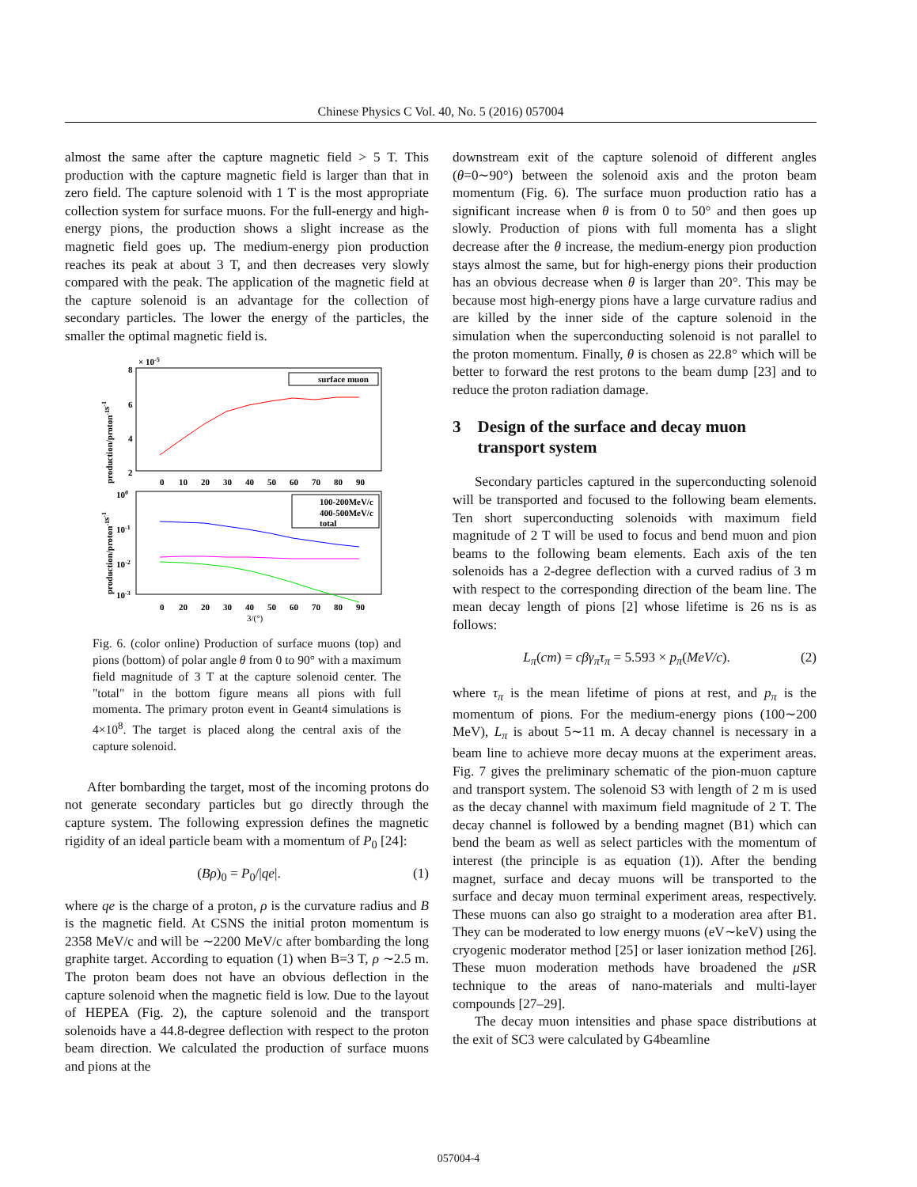Chinese Physics C Vol. 40, No. 5 (2016) 057004
almost the same after the capture magnetic field > 5 T. This production with the capture magnetic field is larger than that in zero field. The capture solenoid with 1 T is the most appropriate collection system for surface muons. For the full-energy and high-energy pions, the production shows a slight increase as the magnetic field goes up. The medium-energy pion production reaches its peak at about 3 T, and then decreases very slowly compared with the peak. The application of the magnetic field at the capture solenoid is an advantage for the collection of secondary particles. The lower the energy of the particles, the smaller the optimal magnetic field is.
× 10-5
8
6
4
2
production/proton-1s-1
surface muon
0
10
20
30
40
50
60
70
80
90
100
10-1
10-2
10-3
production/proton-1s-1
100-200MeV/c
400-500MeV/c
total
0
20
20
30
40
50
60
70
80
90
3/(°)
Fig. 6. (color online) Production of surface muons (top) and pions (bottom) of polar angle θ from 0 to 90° with a maximum field magnitude of 3 T at the capture solenoid center. The "total" in the bottom figure means all pions with full momenta. The primary proton event in Geant4 simulations is 4×10<sup>8</sup>. The target is placed along the central axis of the capture solenoid.
After bombarding the target, most of the incoming protons do not generate secondary particles but go directly through the capture system. The following expression defines the magnetic rigidity of an ideal particle beam with a momentum of P<sub>0</sub> [24]:
(Bρ)<sub>0</sub> = P<sub>0</sub>/|qe|. (1)
where qe is the charge of a proton, ρ is the curvature radius and B is the magnetic field. At CSNS the initial proton momentum is 2358 MeV/c and will be ∼2200 MeV/c after bombarding the long graphite target. According to equation (1) when B=3 T, ρ ∼2.5 m. The proton beam does not have an obvious deflection in the capture solenoid when the magnetic field is low. Due to the layout of HEPEA (Fig. 2), the capture solenoid and the transport solenoids have a 44.8-degree deflection with respect to the proton beam direction. We calculated the production of surface muons and pions at the
downstream exit of the capture solenoid of different angles (θ=0∼90°) between the solenoid axis and the proton beam momentum (Fig. 6). The surface muon production ratio has a significant increase when θ is from 0 to 50° and then goes up slowly. Production of pions with full momenta has a slight decrease after the θ increase, the medium-energy pion production stays almost the same, but for high-energy pions their production has an obvious decrease when θ is larger than 20°. This may be because most high-energy pions have a large curvature radius and are killed by the inner side of the capture solenoid in the simulation when the superconducting solenoid is not parallel to the proton momentum. Finally, θ is chosen as 22.8° which will be better to forward the rest protons to the beam dump [23] and to reduce the proton radiation damage.
3 Design of the surface and decay muon
transport system
Secondary particles captured in the superconducting solenoid will be transported and focused to the following beam elements. Ten short superconducting solenoids with maximum field magnitude of 2 T will be used to focus and bend muon and pion beams to the following beam elements. Each axis of the ten solenoids has a 2-degree deflection with a curved radius of 3 m with respect to the corresponding direction of the beam line. The mean decay length of pions [2] whose lifetime is 26 ns is as follows:
L<sub>π</sub>(cm) = cβγ<sub>π</sub>τ<sub>π</sub> = 5.593 × p<sub>π</sub>(MeV/c). (2)
where τ<sub>π</sub> is the mean lifetime of pions at rest, and p<sub>π</sub> is the momentum of pions. For the medium-energy pions (100∼200 MeV), L<sub>π</sub> is about 5∼11 m. A decay channel is necessary in a beam line to achieve more decay muons at the experiment areas. Fig. 7 gives the preliminary schematic of the pion-muon capture and transport system. The solenoid S3 with length of 2 m is used as the decay channel with maximum field magnitude of 2 T. The decay channel is followed by a bending magnet (B1) which can bend the beam as well as select particles with the momentum of interest (the principle is as equation (1)). After the bending magnet, surface and decay muons will be transported to the surface and decay muon terminal experiment areas, respectively. These muons can also go straight to a moderation area after B1. They can be moderated to low energy muons (eV∼keV) using the cryogenic moderator method [25] or laser ionization method [26]. These muon moderation methods have broadened the μ SR technique to the areas of nano-materials and multi-layer compounds [27–29].
The decay muon intensities and phase space distributions at the exit of SC3 were calculated by G4beamline
057004-4